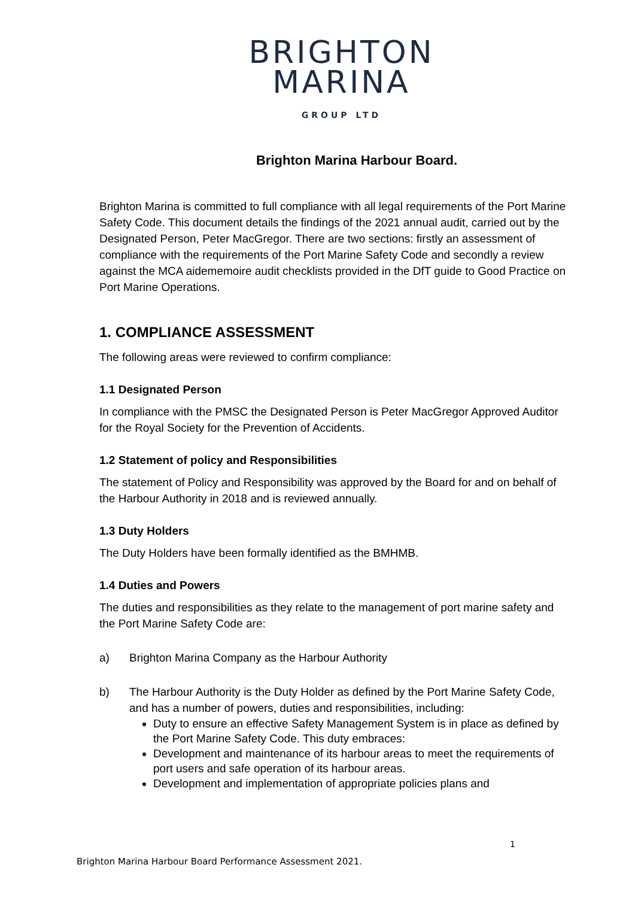BRIGHTON
MARINA
GROUP LTD
Brighton Marina Harbour Board.
Brighton Marina is committed to full compliance with all legal requirements of the Port Marine Safety Code. This document details the findings of the 2021 annual audit, carried out by the Designated Person, Peter MacGregor. There are two sections: firstly an assessment of compliance with the requirements of the Port Marine Safety Code and secondly a review against the MCA aidememoire audit checklists provided in the DfT guide to Good Practice on Port Marine Operations.
1. COMPLIANCE ASSESSMENT
The following areas were reviewed to confirm compliance:
1.1 Designated Person
In compliance with the PMSC the Designated Person is Peter MacGregor Approved Auditor for the Royal Society for the Prevention of Accidents.
1.2 Statement of policy and Responsibilities
The statement of Policy and Responsibility was approved by the Board for and on behalf of the Harbour Authority in 2018 and is reviewed annually.
1.3 Duty Holders
The Duty Holders have been formally identified as the BMHMB.
1.4 Duties and Powers
The duties and responsibilities as they relate to the management of port marine safety and the Port Marine Safety Code are:
a) Brighton Marina Company as the Harbour Authority
b) The Harbour Authority is the Duty Holder as defined by the Port Marine Safety Code, and has a number of powers, duties and responsibilities, including:
Duty to ensure an effective Safety Management System is in place as defined by the Port Marine Safety Code. This duty embraces:
Development and maintenance of its harbour areas to meet the requirements of port users and safe operation of its harbour areas.
Development and implementation of appropriate policies plans and
1
Brighton Marina Harbour Board Performance Assessment 2021.